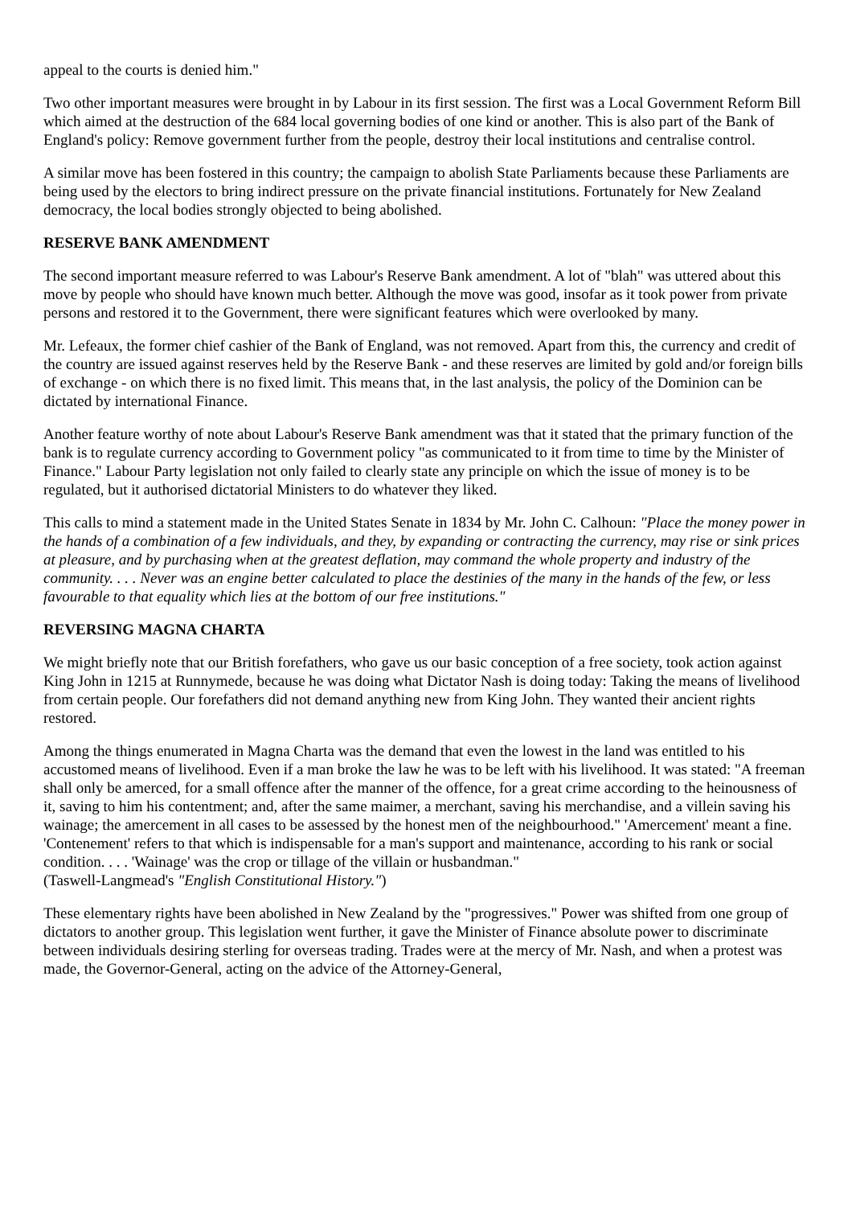appeal to the courts is denied him."
Two other important measures were brought in by Labour in its first session. The first was a Local Government Reform Bill which aimed at the destruction of the 684 local governing bodies of one kind or another. This is also part of the Bank of England's policy: Remove government further from the people, destroy their local institutions and centralise control.
A similar move has been fostered in this country; the campaign to abolish State Parliaments because these Parliaments are being used by the electors to bring indirect pressure on the private financial institutions. Fortunately for New Zealand democracy, the local bodies strongly objected to being abolished.
RESERVE BANK AMENDMENT
The second important measure referred to was Labour's Reserve Bank amendment. A lot of "blah" was uttered about this move by people who should have known much better. Although the move was good, insofar as it took power from private persons and restored it to the Government, there were significant features which were overlooked by many.
Mr. Lefeaux, the former chief cashier of the Bank of England, was not removed. Apart from this, the currency and credit of the country are issued against reserves held by the Reserve Bank - and these reserves are limited by gold and/or foreign bills of exchange - on which there is no fixed limit. This means that, in the last analysis, the policy of the Dominion can be dictated by international Finance.
Another feature worthy of note about Labour's Reserve Bank amendment was that it stated that the primary function of the bank is to regulate currency according to Government policy "as communicated to it from time to time by the Minister of Finance." Labour Party legislation not only failed to clearly state any principle on which the issue of money is to be regulated, but it authorised dictatorial Ministers to do whatever they liked.
This calls to mind a statement made in the United States Senate in 1834 by Mr. John C. Calhoun: "Place the money power in the hands of a combination of a few individuals, and they, by expanding or contracting the currency, may rise or sink prices at pleasure, and by purchasing when at the greatest deflation, may command the whole property and industry of the community. . . . Never was an engine better calculated to place the destinies of the many in the hands of the few, or less favourable to that equality which lies at the bottom of our free institutions."
REVERSING MAGNA CHARTA
We might briefly note that our British forefathers, who gave us our basic conception of a free society, took action against King John in 1215 at Runnymede, because he was doing what Dictator Nash is doing today: Taking the means of livelihood from certain people. Our forefathers did not demand anything new from King John. They wanted their ancient rights restored.
Among the things enumerated in Magna Charta was the demand that even the lowest in the land was entitled to his accustomed means of livelihood. Even if a man broke the law he was to be left with his livelihood. It was stated: "A freeman shall only be amerced, for a small offence after the manner of the offence, for a great crime according to the heinousness of it, saving to him his contentment; and, after the same maimer, a merchant, saving his merchandise, and a villein saving his wainage; the amercement in all cases to be assessed by the honest men of the neighbourhood." 'Amercement' meant a fine. 'Contenement' refers to that which is indispensable for a man's support and maintenance, according to his rank or social condition. . . . 'Wainage' was the crop or tillage of the villain or husbandman."
(Taswell-Langmead's "English Constitutional History.")
These elementary rights have been abolished in New Zealand by the "progressives." Power was shifted from one group of dictators to another group. This legislation went further, it gave the Minister of Finance absolute power to discriminate between individuals desiring sterling for overseas trading. Trades were at the mercy of Mr. Nash, and when a protest was made, the Governor-General, acting on the advice of the Attorney-General,